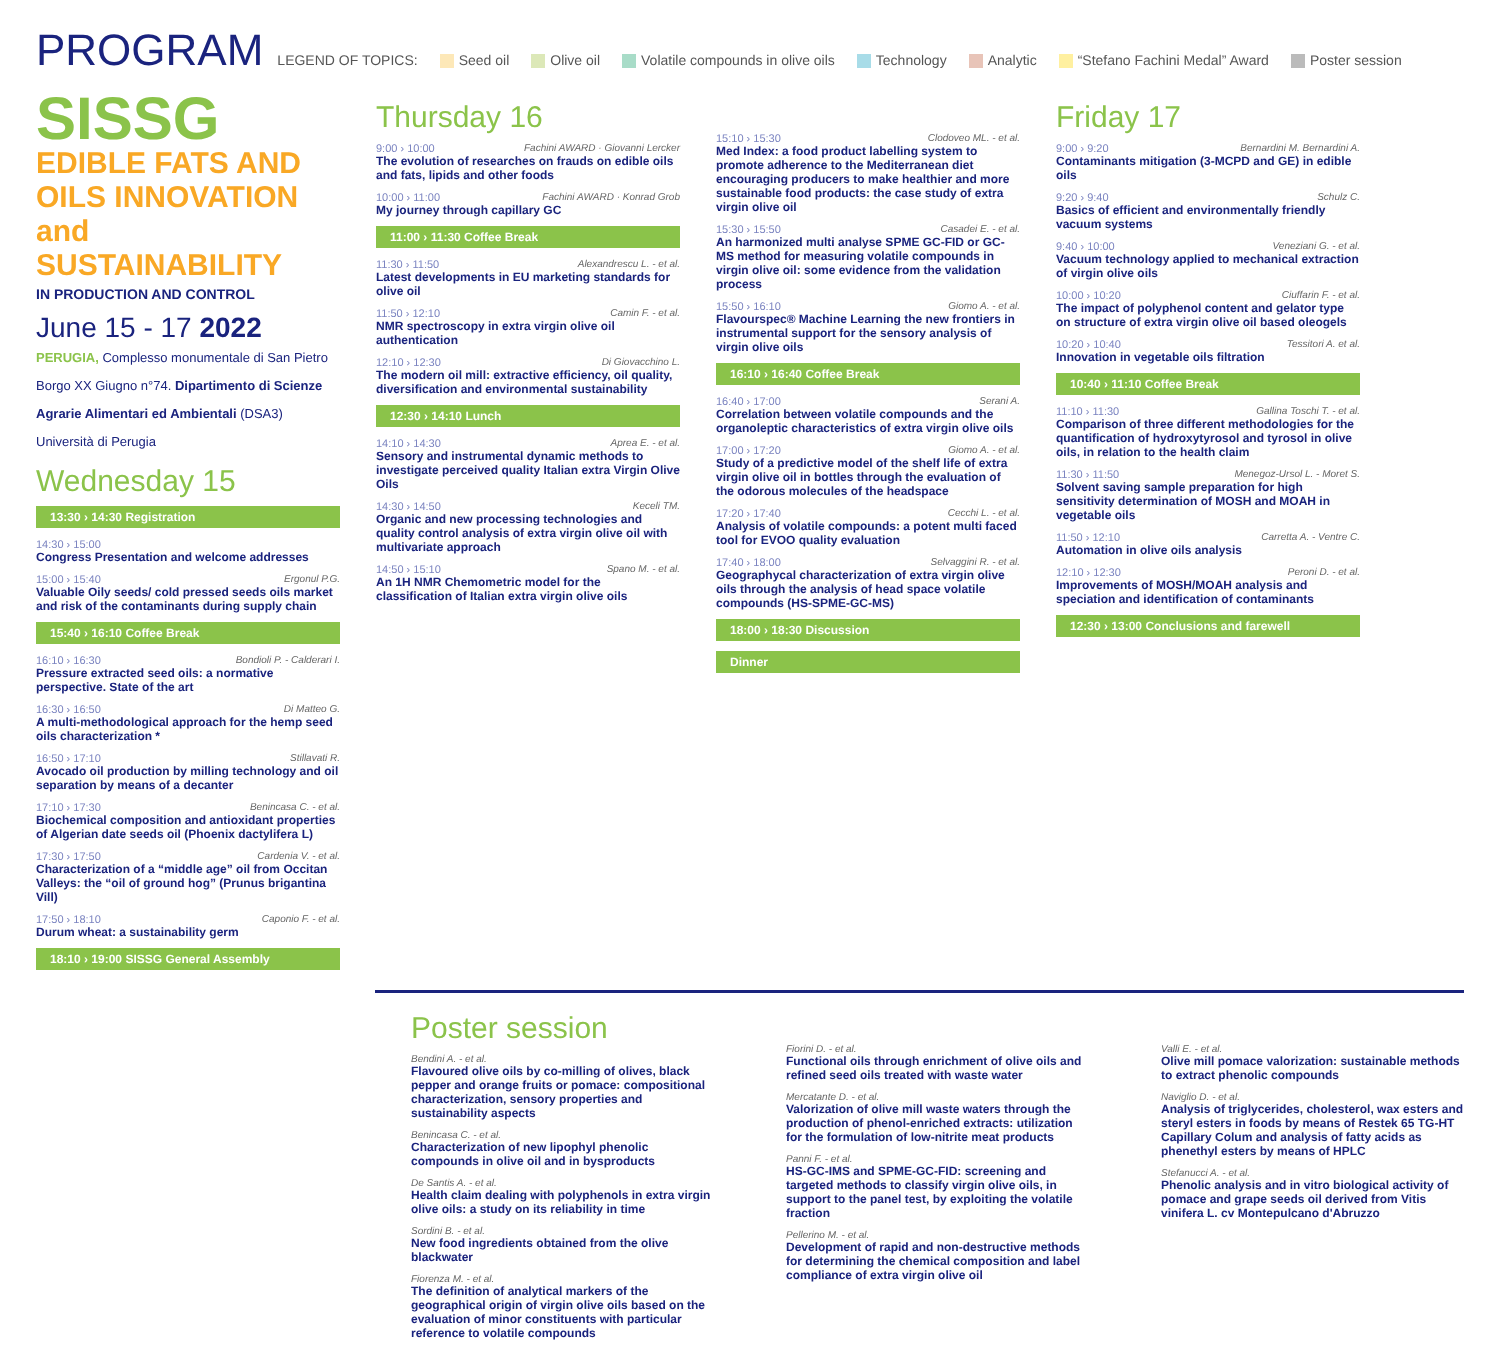PROGRAM
LEGEND OF TOPICS: Seed oil Olive oil Volatile compounds in olive oils Technology Analytic “Stefano Fachini Medal” Award Poster session
SISSG
EDIBLE FATS AND OILS INNOVATION and SUSTAINABILITY
IN PRODUCTION AND CONTROL
June 15 - 17 2022
PERUGIA, Complesso monumentale di San Pietro
Borgo XX Giugno n°74. Dipartimento di Scienze Agrarie Alimentari ed Ambientali (DSA3)
Università di Perugia
Wednesday 15
13:30 › 14:30 Registration
14:30 › 15:00
Congress Presentation and welcome addresses
15:00 › 15:40 Ergonul P.G.
Valuable Oily seeds/ cold pressed seeds oils market and risk of the contaminants during supply chain
15:40 › 16:10 Coffee Break
16:10 › 16:30 Bondioli P. - Calderari I.
Pressure extracted seed oils: a normative perspective. State of the art
16:30 › 16:50 Di Matteo G.
A multi-methodological approach for the hemp seed oils characterization *
16:50 › 17:10 Stillavati R.
Avocado oil production by milling technology and oil separation by means of a decanter
17:10 › 17:30 Benincasa C. - et al.
Biochemical composition and antioxidant properties of Algerian date seeds oil (Phoenix dactylifera L)
17:30 › 17:50 Cardenia V. - et al.
Characterization of a “middle age” oil from Occitan Valleys: the “oil of ground hog” (Prunus brigantina Vill)
17:50 › 18:10 Caponio F. - et al.
Durum wheat: a sustainability germ
18:10 › 19:00 SISSG General Assembly
Thursday 16
9:00 › 10:00 Fachini AWARD · Giovanni Lercker
The evolution of researches on frauds on edible oils and fats, lipids and other foods
10:00 › 11:00 Fachini AWARD · Konrad Grob
My journey through capillary GC
11:00 › 11:30 Coffee Break
11:30 › 11:50 Alexandrescu L. - et al.
Latest developments in EU marketing standards for olive oil
11:50 › 12:10 Camin F. - et al.
NMR spectroscopy in extra virgin olive oil authentication
12:10 › 12:30 Di Giovacchino L.
The modern oil mill: extractive efficiency, oil quality, diversification and environmental sustainability
12:30 › 14:10 Lunch
14:10 › 14:30 Aprea E. - et al.
Sensory and instrumental dynamic methods to investigate perceived quality Italian extra Virgin Olive Oils
14:30 › 14:50 Keceli TM.
Organic and new processing technologies and quality control analysis of extra virgin olive oil with multivariate approach
14:50 › 15:10 Spano M. - et al.
An 1H NMR Chemometric model for the classification of Italian extra virgin olive oils
15:10 › 15:30 Clodoveo ML. - et al.
Med Index: a food product labelling system to promote adherence to the Mediterranean diet encouraging producers to make healthier and more sustainable food products: the case study of extra virgin olive oil
15:30 › 15:50 Casadei E. - et al.
An harmonized multi analyse SPME GC-FID or GC-MS method for measuring volatile compounds in virgin olive oil: some evidence from the validation process
15:50 › 16:10 Giomo A. - et al.
Flavourspec® Machine Learning the new frontiers in instrumental support for the sensory analysis of virgin olive oils
16:10 › 16:40 Coffee Break
16:40 › 17:00 Serani A.
Correlation between volatile compounds and the organoleptic characteristics of extra virgin olive oils
17:00 › 17:20 Giomo A. - et al.
Study of a predictive model of the shelf life of extra virgin olive oil in bottles through the evaluation of the odorous molecules of the headspace
17:20 › 17:40 Cecchi L. - et al.
Analysis of volatile compounds: a potent multi faced tool for EVOO quality evaluation
17:40 › 18:00 Selvaggini R. - et al.
Geographycal characterization of extra virgin olive oils through the analysis of head space volatile compounds (HS-SPME-GC-MS)
18:00 › 18:30 Discussion
Dinner
Friday 17
9:00 › 9:20 Bernardini M. Bernardini A.
Contaminants mitigation (3-MCPD and GE) in edible oils
9:20 › 9:40 Schulz C.
Basics of efficient and environmentally friendly vacuum systems
9:40 › 10:00 Veneziani G. - et al.
Vacuum technology applied to mechanical extraction of virgin olive oils
10:00 › 10:20 Ciuffarin F. - et al.
The impact of polyphenol content and gelator type on structure of extra virgin olive oil based oleogels
10:20 › 10:40 Tessitori A. et al.
Innovation in vegetable oils filtration
10:40 › 11:10 Coffee Break
11:10 › 11:30 Gallina Toschi T. - et al.
Comparison of three different methodologies for the quantification of hydroxytyrosol and tyrosol in olive oils, in relation to the health claim
11:30 › 11:50 Menegoz-Ursol L. - Moret S.
Solvent saving sample preparation for high sensitivity determination of MOSH and MOAH in vegetable oils
11:50 › 12:10 Carretta A. - Ventre C.
Automation in olive oils analysis
12:10 › 12:30 Peroni D. - et al.
Improvements of MOSH/MOAH analysis and speciation and identification of contaminants
12:30 › 13:00 Conclusions and farewell
Poster session
Bendini A. - et al.
Flavoured olive oils by co-milling of olives, black pepper and orange fruits or pomace: compositional characterization, sensory properties and sustainability aspects
Benincasa C. - et al.
Characterization of new lipophyl phenolic compounds in olive oil and in bysproducts
De Santis A. - et al.
Health claim dealing with polyphenols in extra virgin olive oils: a study on its reliability in time
Sordini B. - et al.
New food ingredients obtained from the olive blackwater
Fiorenza M. - et al.
The definition of analytical markers of the geographical origin of virgin olive oils based on the evaluation of minor constituents with particular reference to volatile compounds
Fiorini D. - et al.
Functional oils through enrichment of olive oils and refined seed oils treated with waste water
Mercatante D. - et al.
Valorization of olive mill waste waters through the production of phenol-enriched extracts: utilization for the formulation of low-nitrite meat products
Panni F. - et al.
HS-GC-IMS and SPME-GC-FID: screening and targeted methods to classify virgin olive oils, in support to the panel test, by exploiting the volatile fraction
Pellerino M. - et al.
Development of rapid and non-destructive methods for determining the chemical composition and label compliance of extra virgin olive oil
Valli E. - et al.
Olive mill pomace valorization: sustainable methods to extract phenolic compounds
Naviglio D. - et al.
Analysis of triglycerides, cholesterol, wax esters and steryl esters in foods by means of Restek 65 TG-HT Capillary Colum and analysis of fatty acids as phenethyl esters by means of HPLC
Stefanucci A. - et al.
Phenolic analysis and in vitro biological activity of pomace and grape seeds oil derived from Vitis vinifera L. cv Montepulcano d'Abruzzo